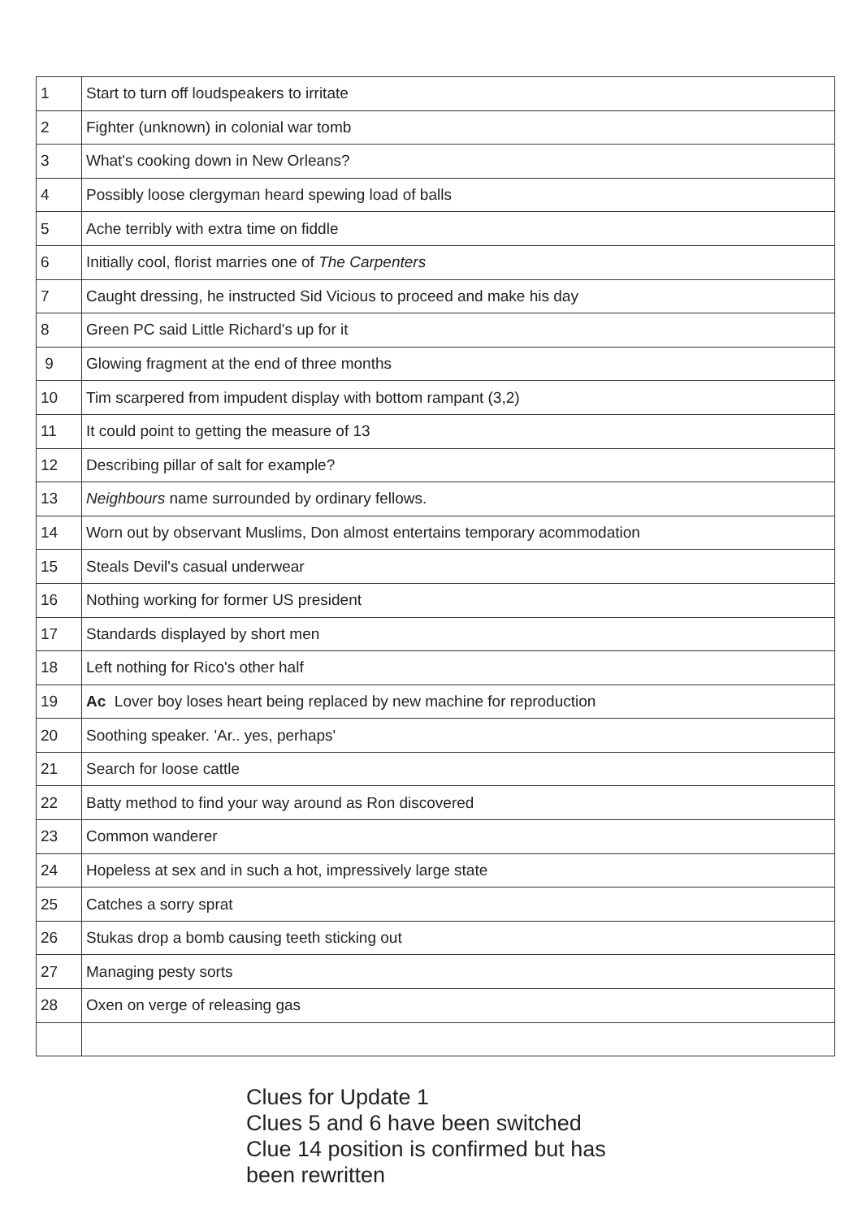| 1 | Start to turn off loudspeakers to irritate |
| 2 | Fighter (unknown) in colonial war tomb |
| 3 | What's cooking down in New Orleans? |
| 4 | Possibly loose clergyman heard spewing load of balls |
| 5 | Ache terribly with extra time on fiddle |
| 6 | Initially cool, florist marries one of The Carpenters |
| 7 | Caught dressing, he instructed Sid Vicious to proceed and make his day |
| 8 | Green PC said Little Richard's up for it |
| 9 | Glowing fragment at the end of three months |
| 10 | Tim scarpered from impudent display with bottom rampant (3,2) |
| 11 | It could point to getting the measure of 13 |
| 12 | Describing pillar of salt for example? |
| 13 | Neighbours name surrounded by ordinary fellows. |
| 14 | Worn out by observant Muslims, Don almost entertains temporary acommodation |
| 15 | Steals Devil's casual underwear |
| 16 | Nothing working for former US president |
| 17 | Standards displayed by short men |
| 18 | Left nothing for Rico's other half |
| 19 | Ac Lover boy loses heart being replaced by new machine for reproduction |
| 20 | Soothing speaker. 'Ar.. yes, perhaps' |
| 21 | Search for loose cattle |
| 22 | Batty method to find your way around as Ron discovered |
| 23 | Common wanderer |
| 24 | Hopeless at sex and in such a hot, impressively large state |
| 25 | Catches a sorry sprat |
| 26 | Stukas drop a bomb causing teeth sticking out |
| 27 | Managing pesty sorts |
| 28 | Oxen on verge of releasing gas |
Clues for Update 1
Clues 5 and 6 have been switched
Clue 14 position is confirmed but has been rewritten